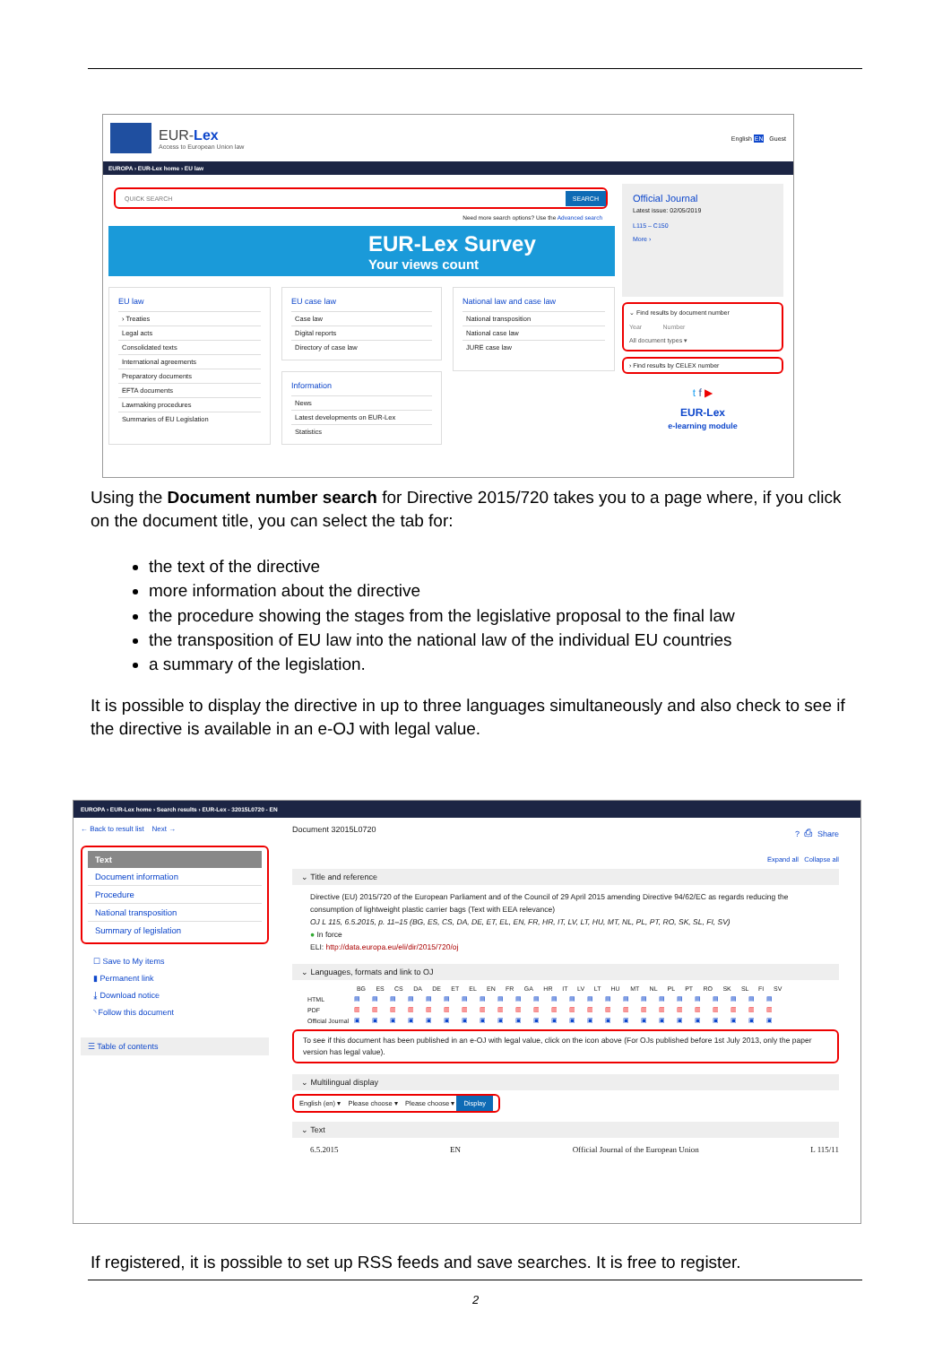EUR-Lex
Access to European Union law
English EN Guest
EUROPA › EUR-Lex home › EU law
QUICK SEARCH SEARCH
Need more search options? Use the Advanced search
EUR-Lex Survey
Your views count
EU law
› Treaties
Legal acts
Consolidated texts
International agreements
Preparatory documents
EFTA documents
Lawmaking procedures
Summaries of EU Legislation
EU case law
Case law
Digital reports
Directory of case law
Information
News
Latest developments on EUR-Lex
Statistics
National law and case law
National transposition
National case law
JURE case law
Official Journal
Latest issue: 02/05/2019
L115 – C150
More ›
⌄ Find results by document number
Year Number
All document types ▾
› Find results by CELEX number
t f ▶
EUR-Lex
e-learning module
Using the Document number search for Directive 2015/720 takes you to a page where, if you click on the document title, you can select the tab for:
the text of the directive
more information about the directive
the procedure showing the stages from the legislative proposal to the final law
the transposition of EU law into the national law of the individual EU countries
a summary of the legislation.
It is possible to display the directive in up to three languages simultaneously and also check to see if the directive is available in an e-OJ with legal value.
EUROPA › EUR-Lex home › Search results › EUR-Lex - 32015L0720 - EN
← Back to result list Next →
Text
Document information
Procedure
National transposition
Summary of legislation
☐ Save to My items
▮ Permanent link
⤓ Download notice
◝ Follow this document
☰ Table of contents
Document 32015L0720? ⎙ Share
Expand all Collapse all
⌄ Title and reference
Directive (EU) 2015/720 of the European Parliament and of the Council of 29 April 2015 amending Directive 94/62/EC as regards reducing the consumption of lightweight plastic carrier bags (Text with EEA relevance)
OJ L 115, 6.5.2015, p. 11–15 (BG, ES, CS, DA, DE, ET, EL, EN, FR, HR, IT, LV, LT, HU, MT, NL, PL, PT, RO, SK, SL, FI, SV)
● In force
ELI: http://data.europa.eu/eli/dir/2015/720/oj
⌄ Languages, formats and link to OJ
| | BG | ES | CS | DA | DE | ET | EL | EN | FR | GA | HR | IT | LV | LT | HU | MT | NL | PL | PT | RO | SK | SL | FI | SV |
| --- | --- | --- | --- | --- | --- | --- | --- | --- | --- | --- | --- | --- | --- | --- | --- | --- | --- | --- | --- | --- | --- | --- | --- | --- |
| HTML | ▤▤▤▤▤▤▤▤▤▤▤▤▤▤▤▤▤▤▤▤▤▤▤▤ | | | | | | | | | | | | | | | | | | | | | | | |
| PDF | ▥▥▥▥▥▥▥▥▥▥▥▥▥▥▥▥▥▥▥▥▥▥▥▥ | | | | | | | | | | | | | | | | | | | | | | | |
| Official Journal | ▣▣▣▣▣▣▣▣▣▣▣▣▣▣▣▣▣▣▣▣▣▣▣▣ | | | | | | | | | | | | | | | | | | | | | | | |
To see if this document has been published in an e-OJ with legal value, click on the icon above (For OJs published before 1st July 2013, only the paper version has legal value).
⌄ Multilingual display
English (en) ▾ Please choose ▾ Please choose ▾ Display
⌄ Text
6.5.2015 EN Official Journal of the European Union L 115/11
If registered, it is possible to set up RSS feeds and save searches. It is free to register.
2